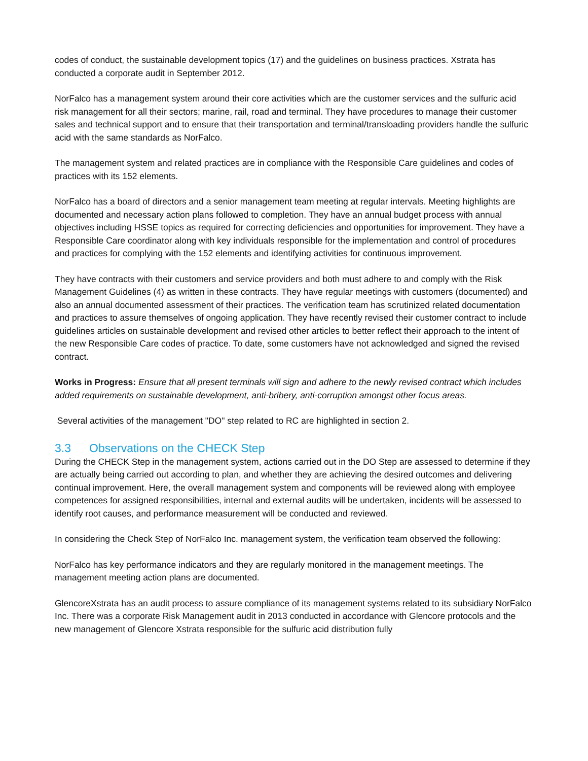codes of conduct, the sustainable development topics (17) and the guidelines on business practices. Xstrata has conducted a corporate audit in September 2012.
NorFalco has a management system around their core activities which are the customer services and the sulfuric acid risk management for all their sectors; marine, rail, road and terminal. They have procedures to manage their customer sales and technical support and to ensure that their transportation and terminal/transloading providers handle the sulfuric acid with the same standards as NorFalco.
The management system and related practices are in compliance with the Responsible Care guidelines and codes of practices with its 152 elements.
NorFalco has a board of directors and a senior management team meeting at regular intervals. Meeting highlights are documented and necessary action plans followed to completion. They have an annual budget process with annual objectives including HSSE topics as required for correcting deficiencies and opportunities for improvement. They have a Responsible Care coordinator along with key individuals responsible for the implementation and control of procedures and practices for complying with the 152 elements and identifying activities for continuous improvement.
They have contracts with their customers and service providers and both must adhere to and comply with the Risk Management Guidelines (4) as written in these contracts. They have regular meetings with customers (documented) and also an annual documented assessment of their practices. The verification team has scrutinized related documentation and practices to assure themselves of ongoing application. They have recently revised their customer contract to include guidelines articles on sustainable development and revised other articles to better reflect their approach to the intent of the new Responsible Care codes of practice. To date, some customers have not acknowledged and signed the revised contract.
Works in Progress: Ensure that all present terminals will sign and adhere to the newly revised contract which includes added requirements on sustainable development, anti-bribery, anti-corruption amongst other focus areas.
Several activities of the management "DO" step related to RC are highlighted in section 2.
3.3 Observations on the CHECK Step
During the CHECK Step in the management system, actions carried out in the DO Step are assessed to determine if they are actually being carried out according to plan, and whether they are achieving the desired outcomes and delivering continual improvement. Here, the overall management system and components will be reviewed along with employee competences for assigned responsibilities, internal and external audits will be undertaken, incidents will be assessed to identify root causes, and performance measurement will be conducted and reviewed.
In considering the Check Step of NorFalco Inc. management system, the verification team observed the following:
NorFalco has key performance indicators and they are regularly monitored in the management meetings. The management meeting action plans are documented.
GlencoreXstrata has an audit process to assure compliance of its management systems related to its subsidiary NorFalco Inc. There was a corporate Risk Management audit in 2013 conducted in accordance with Glencore protocols and the new management of Glencore Xstrata responsible for the sulfuric acid distribution fully